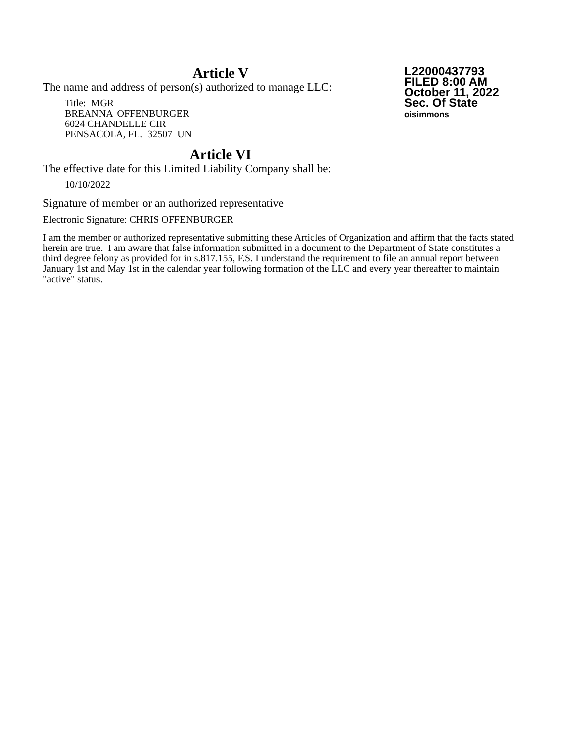L22000437793
FILED 8:00 AM
October 11, 2022
Sec. Of State
oisimmons
Article V
The name and address of person(s) authorized to manage LLC:
Title: MGR
BREANNA OFFENBURGER
6024 CHANDELLE CIR
PENSACOLA, FL. 32507 UN
Article VI
The effective date for this Limited Liability Company shall be:
10/10/2022
Signature of member or an authorized representative
Electronic Signature: CHRIS OFFENBURGER
I am the member or authorized representative submitting these Articles of Organization and affirm that the facts stated herein are true. I am aware that false information submitted in a document to the Department of State constitutes a third degree felony as provided for in s.817.155, F.S. I understand the requirement to file an annual report between January 1st and May 1st in the calendar year following formation of the LLC and every year thereafter to maintain "active" status.